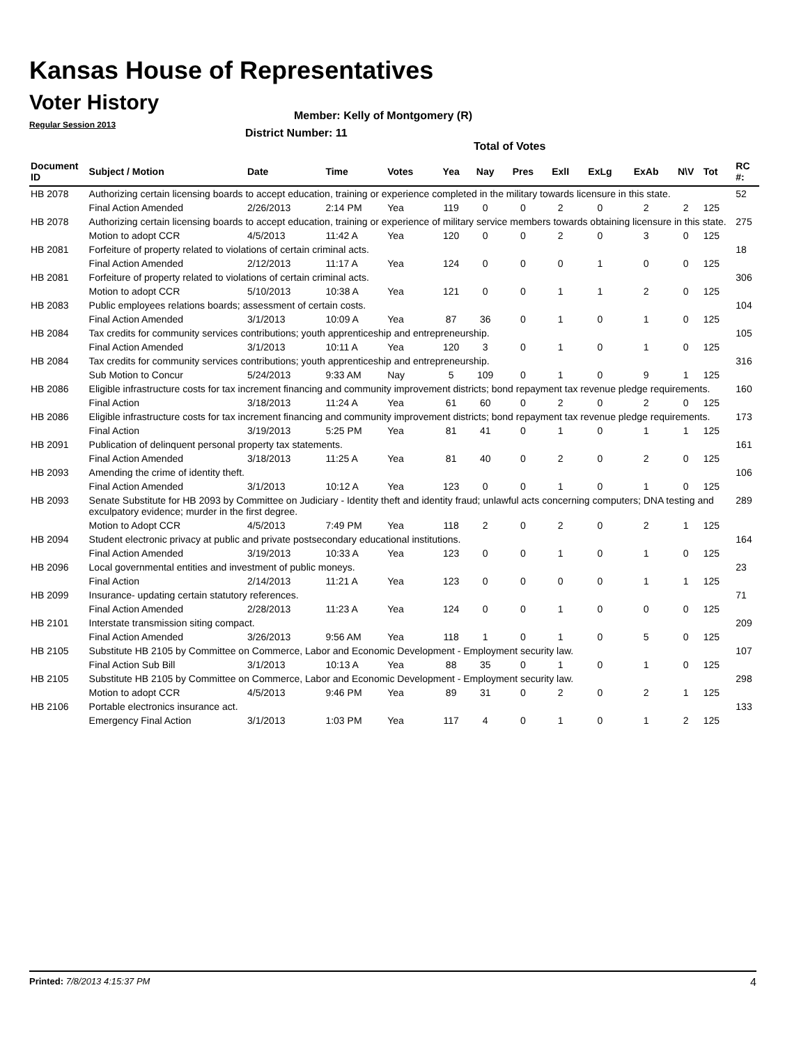Kansas House of Representatives
Voter History
Regular Session 2013
Member: Kelly of Montgomery (R)
District Number: 11
Total of Votes
| Document ID | Subject / Motion | Date | Time | Votes | Yea | Nay | Pres | ExlI | ExLg | ExAb | N\V | Tot | RC #: |
| --- | --- | --- | --- | --- | --- | --- | --- | --- | --- | --- | --- | --- | --- |
| HB 2078 | Authorizing certain licensing boards to accept education, training or experience completed in the military towards licensure in this state. | | | | | | | | | | | | 52 |
| | Final Action Amended | 2/26/2013 | 2:14 PM | Yea | 119 | 0 | 0 | 2 | 0 | 2 | 2 | 125 | |
| HB 2078 | Authorizing certain licensing boards to accept education, training or experience of military service members towards obtaining licensure in this state. | | | | | | | | | | | | 275 |
| | Motion to adopt CCR | 4/5/2013 | 11:42 A | Yea | 120 | 0 | 0 | 2 | 0 | 3 | 0 | 125 | |
| HB 2081 | Forfeiture of property related to violations of certain criminal acts. | | | | | | | | | | | | 18 |
| | Final Action Amended | 2/12/2013 | 11:17 A | Yea | 124 | 0 | 0 | 0 | 1 | 0 | 0 | 125 | |
| HB 2081 | Forfeiture of property related to violations of certain criminal acts. | | | | | | | | | | | | 306 |
| | Motion to adopt CCR | 5/10/2013 | 10:38 A | Yea | 121 | 0 | 0 | 1 | 1 | 2 | 0 | 125 | |
| HB 2083 | Public employees relations boards; assessment of certain costs. | | | | | | | | | | | | 104 |
| | Final Action Amended | 3/1/2013 | 10:09 A | Yea | 87 | 36 | 0 | 1 | 0 | 1 | 0 | 125 | |
| HB 2084 | Tax credits for community services contributions; youth apprenticeship and entrepreneurship. | | | | | | | | | | | | 105 |
| | Final Action Amended | 3/1/2013 | 10:11 A | Yea | 120 | 3 | 0 | 1 | 0 | 1 | 0 | 125 | |
| HB 2084 | Tax credits for community services contributions; youth apprenticeship and entrepreneurship. | | | | | | | | | | | | 316 |
| | Sub Motion to Concur | 5/24/2013 | 9:33 AM | Nay | 5 | 109 | 0 | 1 | 0 | 9 | 1 | 125 | |
| HB 2086 | Eligible infrastructure costs for tax increment financing and community improvement districts; bond repayment tax revenue pledge requirements. | | | | | | | | | | | | 160 |
| | Final Action | 3/18/2013 | 11:24 A | Yea | 61 | 60 | 0 | 2 | 0 | 2 | 0 | 125 | |
| HB 2086 | Eligible infrastructure costs for tax increment financing and community improvement districts; bond repayment tax revenue pledge requirements. | | | | | | | | | | | | 173 |
| | Final Action | 3/19/2013 | 5:25 PM | Yea | 81 | 41 | 0 | 1 | 0 | 1 | 1 | 125 | |
| HB 2091 | Publication of delinquent personal property tax statements. | | | | | | | | | | | | 161 |
| | Final Action Amended | 3/18/2013 | 11:25 A | Yea | 81 | 40 | 0 | 2 | 0 | 2 | 0 | 125 | |
| HB 2093 | Amending the crime of identity theft. | | | | | | | | | | | | 106 |
| | Final Action Amended | 3/1/2013 | 10:12 A | Yea | 123 | 0 | 0 | 1 | 0 | 1 | 0 | 125 | |
| HB 2093 | Senate Substitute for HB 2093 by Committee on Judiciary - Identity theft and identity fraud; unlawful acts concerning computers; DNA testing and exculpatory evidence; murder in the first degree. | | | | | | | | | | | | 289 |
| | Motion to Adopt CCR | 4/5/2013 | 7:49 PM | Yea | 118 | 2 | 0 | 2 | 0 | 2 | 1 | 125 | |
| HB 2094 | Student electronic privacy at public and private postsecondary educational institutions. | | | | | | | | | | | | 164 |
| | Final Action Amended | 3/19/2013 | 10:33 A | Yea | 123 | 0 | 0 | 1 | 0 | 1 | 0 | 125 | |
| HB 2096 | Local governmental entities and investment of public moneys. | | | | | | | | | | | | 23 |
| | Final Action | 2/14/2013 | 11:21 A | Yea | 123 | 0 | 0 | 0 | 0 | 1 | 1 | 125 | |
| HB 2099 | Insurance- updating certain statutory references. | | | | | | | | | | | | 71 |
| | Final Action Amended | 2/28/2013 | 11:23 A | Yea | 124 | 0 | 0 | 1 | 0 | 0 | 0 | 125 | |
| HB 2101 | Interstate transmission siting compact. | | | | | | | | | | | | 209 |
| | Final Action Amended | 3/26/2013 | 9:56 AM | Yea | 118 | 1 | 0 | 1 | 0 | 5 | 0 | 125 | |
| HB 2105 | Substitute HB 2105 by Committee on Commerce, Labor and Economic Development - Employment security law. | | | | | | | | | | | | 107 |
| | Final Action Sub Bill | 3/1/2013 | 10:13 A | Yea | 88 | 35 | 0 | 1 | 0 | 1 | 0 | 125 | |
| HB 2105 | Substitute HB 2105 by Committee on Commerce, Labor and Economic Development - Employment security law. | | | | | | | | | | | | 298 |
| | Motion to adopt CCR | 4/5/2013 | 9:46 PM | Yea | 89 | 31 | 0 | 2 | 0 | 2 | 1 | 125 | |
| HB 2106 | Portable electronics insurance act. | | | | | | | | | | | | 133 |
| | Emergency Final Action | 3/1/2013 | 1:03 PM | Yea | 117 | 4 | 0 | 1 | 0 | 1 | 2 | 125 | |
Printed: 7/8/2013 4:15:37 PM 4